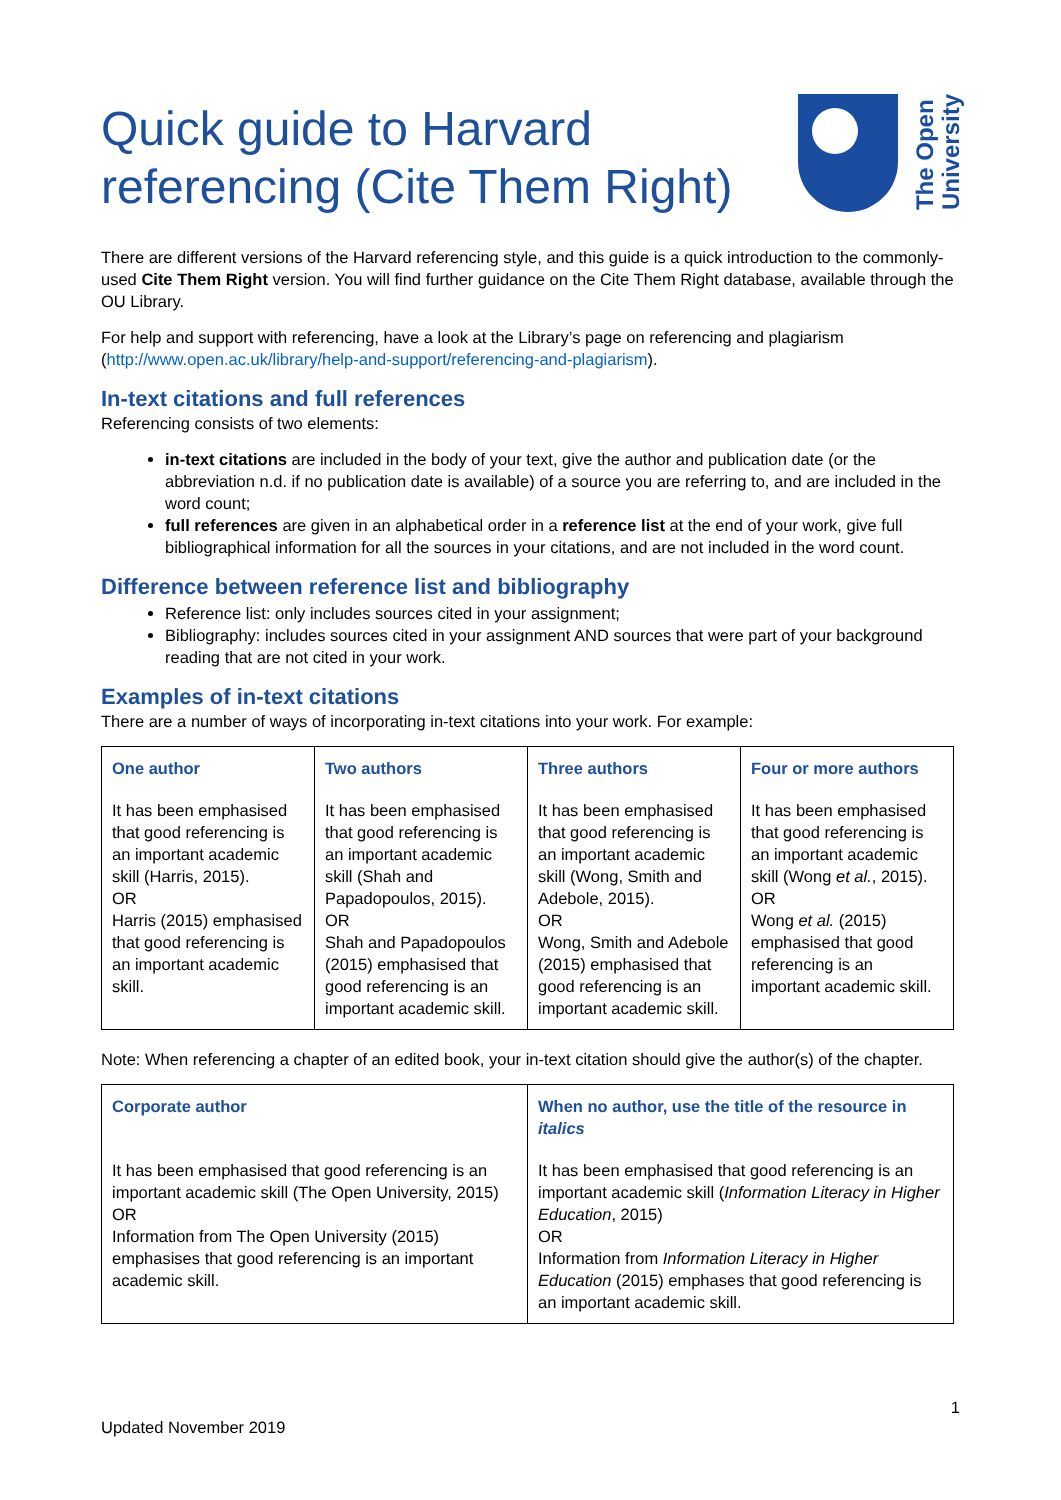Quick guide to Harvard
referencing (Cite Them Right)
The Open
University
There are different versions of the Harvard referencing style, and this guide is a quick introduction to the commonly-used Cite Them Right version. You will find further guidance on the Cite Them Right database, available through the OU Library.
For help and support with referencing, have a look at the Library’s page on referencing and plagiarism (http://www.open.ac.uk/library/help-and-support/referencing-and-plagiarism).
In-text citations and full references
Referencing consists of two elements:
in-text citations are included in the body of your text, give the author and publication date (or the abbreviation n.d. if no publication date is available) of a source you are referring to, and are included in the word count;
full references are given in an alphabetical order in a reference list at the end of your work, give full bibliographical information for all the sources in your citations, and are not included in the word count.
Difference between reference list and bibliography
Reference list: only includes sources cited in your assignment;
Bibliography: includes sources cited in your assignment AND sources that were part of your background reading that are not cited in your work.
Examples of in-text citations
There are a number of ways of incorporating in-text citations into your work. For example:
| One author | Two authors | Three authors | Four or more authors |
| --- | --- | --- | --- |
| It has been emphasised that good referencing is an important academic skill (Harris, 2015). OR Harris (2015) emphasised that good referencing is an important academic skill. | It has been emphasised that good referencing is an important academic skill (Shah and Papadopoulos, 2015). OR Shah and Papadopoulos (2015) emphasised that good referencing is an important academic skill. | It has been emphasised that good referencing is an important academic skill (Wong, Smith and Adebole, 2015). OR Wong, Smith and Adebole (2015) emphasised that good referencing is an important academic skill. | It has been emphasised that good referencing is an important academic skill (Wong et al. , 2015). OR Wong et al. (2015) emphasised that good referencing is an important academic skill. |
Note: When referencing a chapter of an edited book, your in-text citation should give the author(s) of the chapter.
| Corporate author | When no author, use the title of the resource in italics |
| --- | --- |
| It has been emphasised that good referencing is an important academic skill (The Open University, 2015) OR Information from The Open University (2015) emphasises that good referencing is an important academic skill. | It has been emphasised that good referencing is an important academic skill ( Information Literacy in Higher Education , 2015) OR Information from Information Literacy in Higher Education (2015) emphases that good referencing is an important academic skill. |
1
Updated November 2019